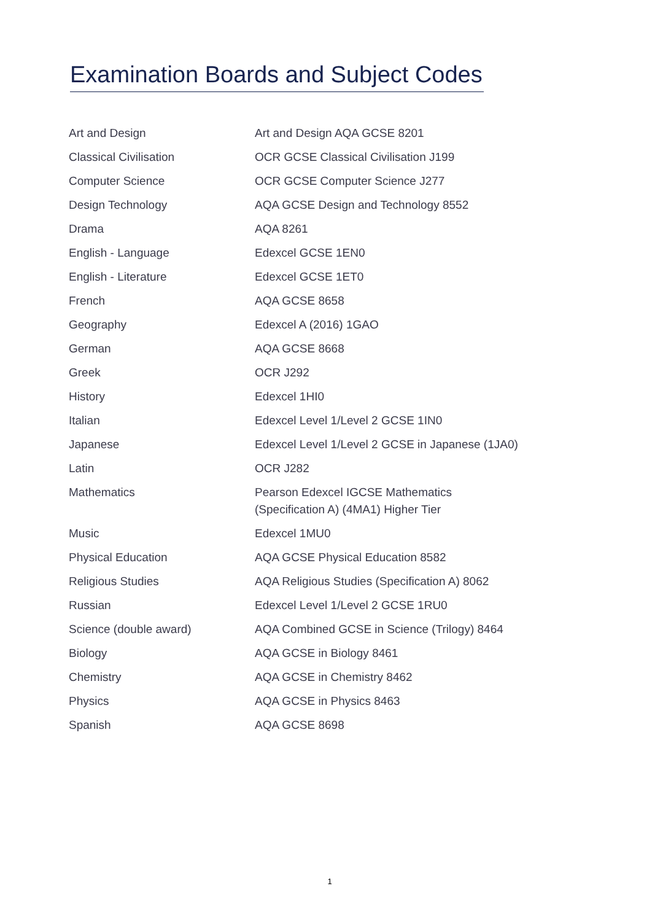Examination Boards and Subject Codes
| Art and Design | Art and Design AQA GCSE 8201 |
| Classical Civilisation | OCR GCSE Classical Civilisation J199 |
| Computer Science | OCR GCSE Computer Science J277 |
| Design Technology | AQA GCSE Design and Technology 8552 |
| Drama | AQA 8261 |
| English - Language | Edexcel GCSE 1EN0 |
| English - Literature | Edexcel GCSE 1ET0 |
| French | AQA GCSE 8658 |
| Geography | Edexcel A (2016) 1GAO |
| German | AQA GCSE 8668 |
| Greek | OCR J292 |
| History | Edexcel 1HI0 |
| Italian | Edexcel Level 1/Level 2 GCSE 1IN0 |
| Japanese | Edexcel Level 1/Level 2 GCSE in Japanese (1JA0) |
| Latin | OCR J282 |
| Mathematics | Pearson Edexcel IGCSE Mathematics (Specification A) (4MA1) Higher Tier |
| Music | Edexcel 1MU0 |
| Physical Education | AQA GCSE Physical Education 8582 |
| Religious Studies | AQA Religious Studies (Specification A) 8062 |
| Russian | Edexcel Level 1/Level 2 GCSE 1RU0 |
| Science (double award) | AQA Combined GCSE in Science (Trilogy) 8464 |
| Biology | AQA GCSE in Biology 8461 |
| Chemistry | AQA GCSE in Chemistry 8462 |
| Physics | AQA GCSE in Physics 8463 |
| Spanish | AQA GCSE 8698 |
1